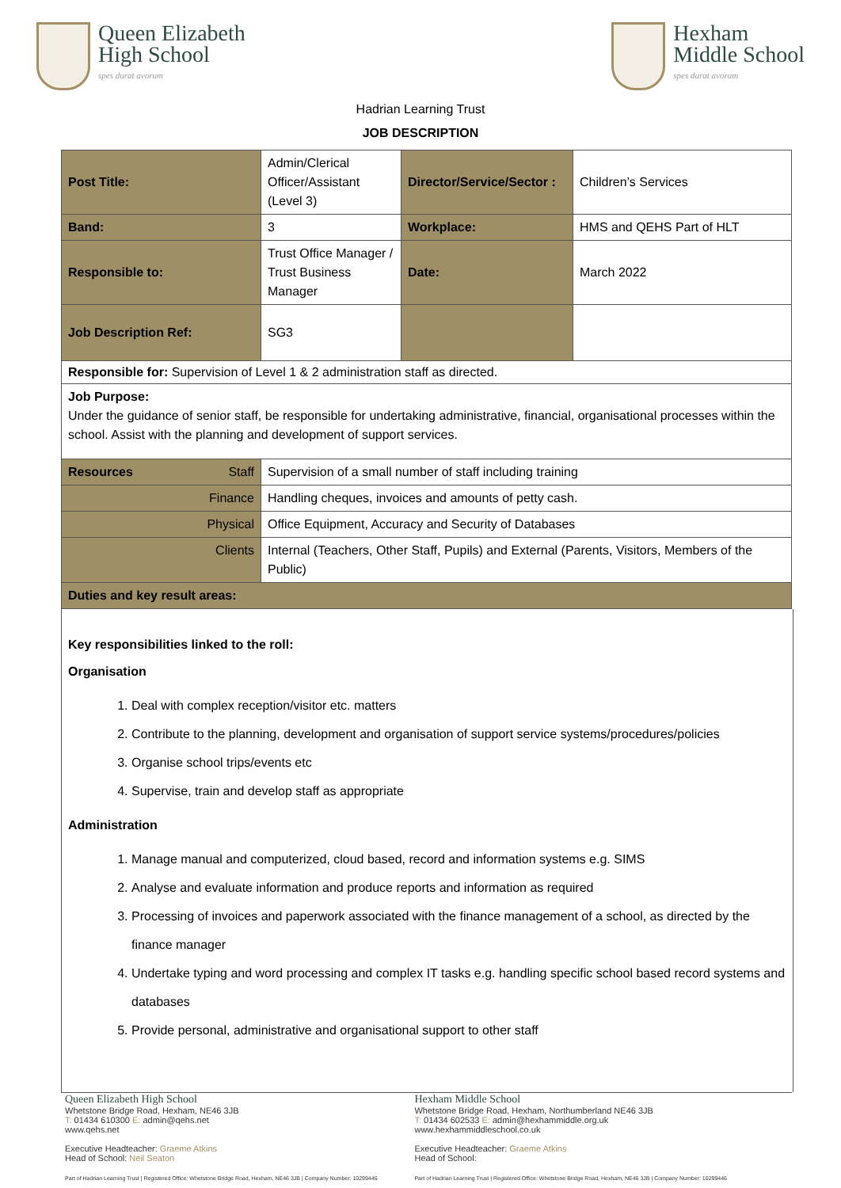Queen Elizabeth
High School
spes durat avorum
Hexham
Middle School
spes durat avorum
Hadrian Learning Trust
JOB DESCRIPTION
| Post Title: | Admin/Clerical Officer/Assistant (Level 3) | Director/Service/Sector : | Children’s Services |
| Band: | 3 | Workplace: | HMS and QEHS Part of HLT |
| Responsible to: | Trust Office Manager / Trust Business Manager | Date: | March 2022 |
| Job Description Ref: | SG3 | | |
| Responsible for: Supervision of Level 1 & 2 administration staff as directed. | | | |
| Job Purpose: Under the guidance of senior staff, be responsible for undertaking administrative, financial, organisational processes within the school. Assist with the planning and development of support services. | | | |
| Resources Staff | Supervision of a small number of staff including training | | |
| Finance | Handling cheques, invoices and amounts of petty cash. | | |
| Physical | Office Equipment, Accuracy and Security of Databases | | |
| Clients | Internal (Teachers, Other Staff, Pupils) and External (Parents, Visitors, Members of the Public) | | |
| Duties and key result areas: | | | |
Key responsibilities linked to the roll:
Organisation
1. Deal with complex reception/visitor etc. matters
2. Contribute to the planning, development and organisation of support service systems/procedures/policies
3. Organise school trips/events etc
4. Supervise, train and develop staff as appropriate
Administration
1. Manage manual and computerized, cloud based, record and information systems e.g. SIMS
2. Analyse and evaluate information and produce reports and information as required
3. Processing of invoices and paperwork associated with the finance management of a school, as directed by the finance manager
4. Undertake typing and word processing and complex IT tasks e.g. handling specific school based record systems and databases
5. Provide personal, administrative and organisational support to other staff
Queen Elizabeth High School
Whetstone Bridge Road, Hexham, NE46 3JB
T: 01434 610300 E: admin@qehs.net
www.qehs.net
Executive Headteacher: Graeme Atkins
Head of School: Neil Seaton
Part of Hadrian Learning Trust | Registered Office: Whetstone Bridge Road, Hexham, NE46 3JB | Company Number: 10299446
Hexham Middle School
Whetstone Bridge Road, Hexham, Northumberland NE46 3JB
T: 01434 602533 E: admin@hexhammiddle.org.uk
www.hexhammiddleschool.co.uk
Executive Headteacher: Graeme Atkins
Head of School:
Part of Hadrian Learning Trust | Registered Office: Whetstone Bridge Road, Hexham, NE46 3JB | Company Number: 10299446